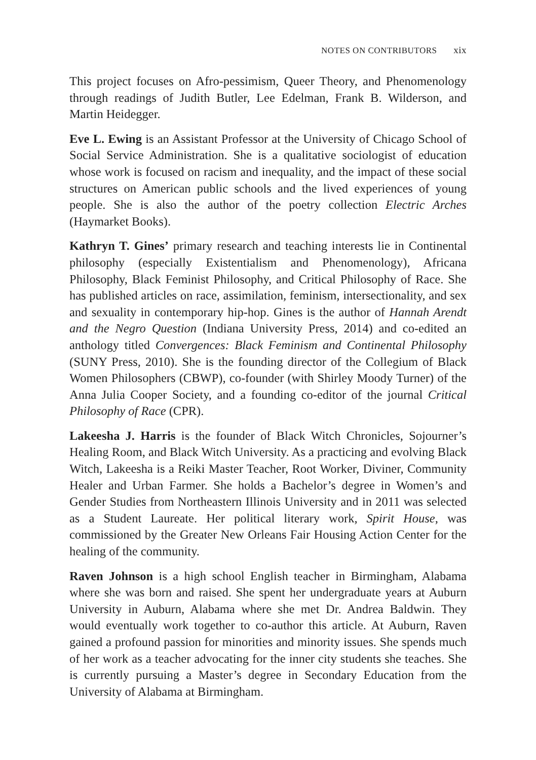NOTES ON CONTRIBUTORS xix
This project focuses on Afro-pessimism, Queer Theory, and Phenomenology through readings of Judith Butler, Lee Edelman, Frank B. Wilderson, and Martin Heidegger.
Eve L. Ewing is an Assistant Professor at the University of Chicago School of Social Service Administration. She is a qualitative sociologist of education whose work is focused on racism and inequality, and the impact of these social structures on American public schools and the lived experiences of young people. She is also the author of the poetry collection Electric Arches (Haymarket Books).
Kathryn T. Gines’ primary research and teaching interests lie in Continental philosophy (especially Existentialism and Phenomenology), Africana Philosophy, Black Feminist Philosophy, and Critical Philosophy of Race. She has published articles on race, assimilation, feminism, intersectionality, and sex and sexuality in contemporary hip-hop. Gines is the author of Hannah Arendt and the Negro Question (Indiana University Press, 2014) and co-edited an anthology titled Convergences: Black Feminism and Continental Philosophy (SUNY Press, 2010). She is the founding director of the Collegium of Black Women Philosophers (CBWP), co-founder (with Shirley Moody Turner) of the Anna Julia Cooper Society, and a founding co-editor of the journal Critical Philosophy of Race (CPR).
Lakeesha J. Harris is the founder of Black Witch Chronicles, Sojourner’s Healing Room, and Black Witch University. As a practicing and evolving Black Witch, Lakeesha is a Reiki Master Teacher, Root Worker, Diviner, Community Healer and Urban Farmer. She holds a Bachelor’s degree in Women’s and Gender Studies from Northeastern Illinois University and in 2011 was selected as a Student Laureate. Her political literary work, Spirit House, was commissioned by the Greater New Orleans Fair Housing Action Center for the healing of the community.
Raven Johnson is a high school English teacher in Birmingham, Alabama where she was born and raised. She spent her undergraduate years at Auburn University in Auburn, Alabama where she met Dr. Andrea Baldwin. They would eventually work together to co-author this article. At Auburn, Raven gained a profound passion for minorities and minority issues. She spends much of her work as a teacher advocating for the inner city students she teaches. She is currently pursuing a Master’s degree in Secondary Education from the University of Alabama at Birmingham.